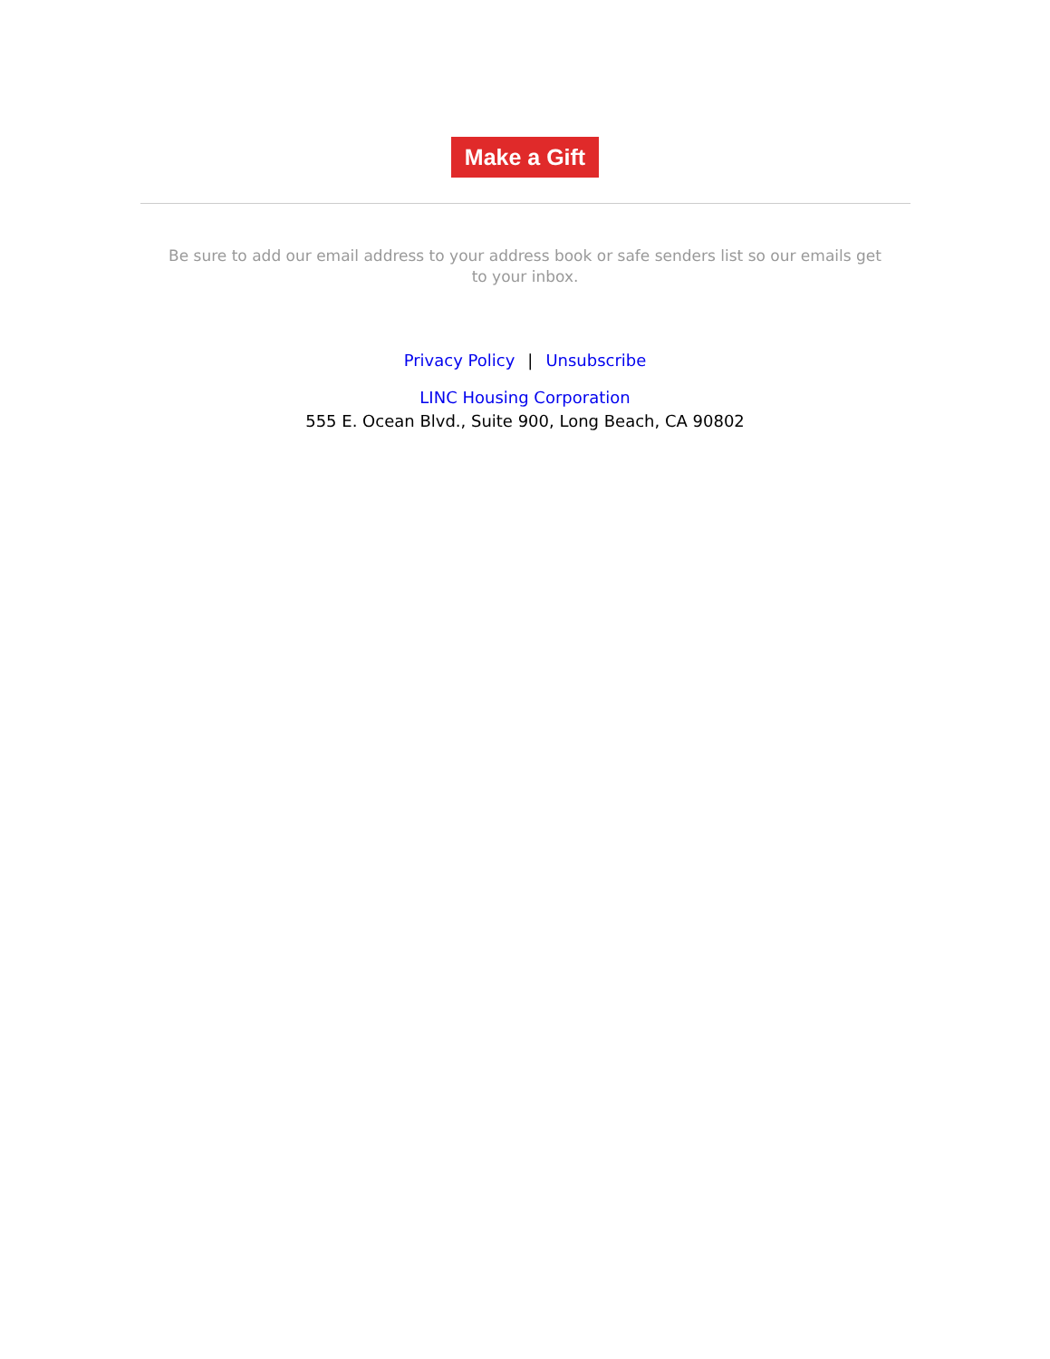Make a Gift
Be sure to add our email address to your address book or safe senders list so our emails get to your inbox.
Privacy Policy | Unsubscribe
LINC Housing Corporation
555 E. Ocean Blvd., Suite 900, Long Beach, CA 90802